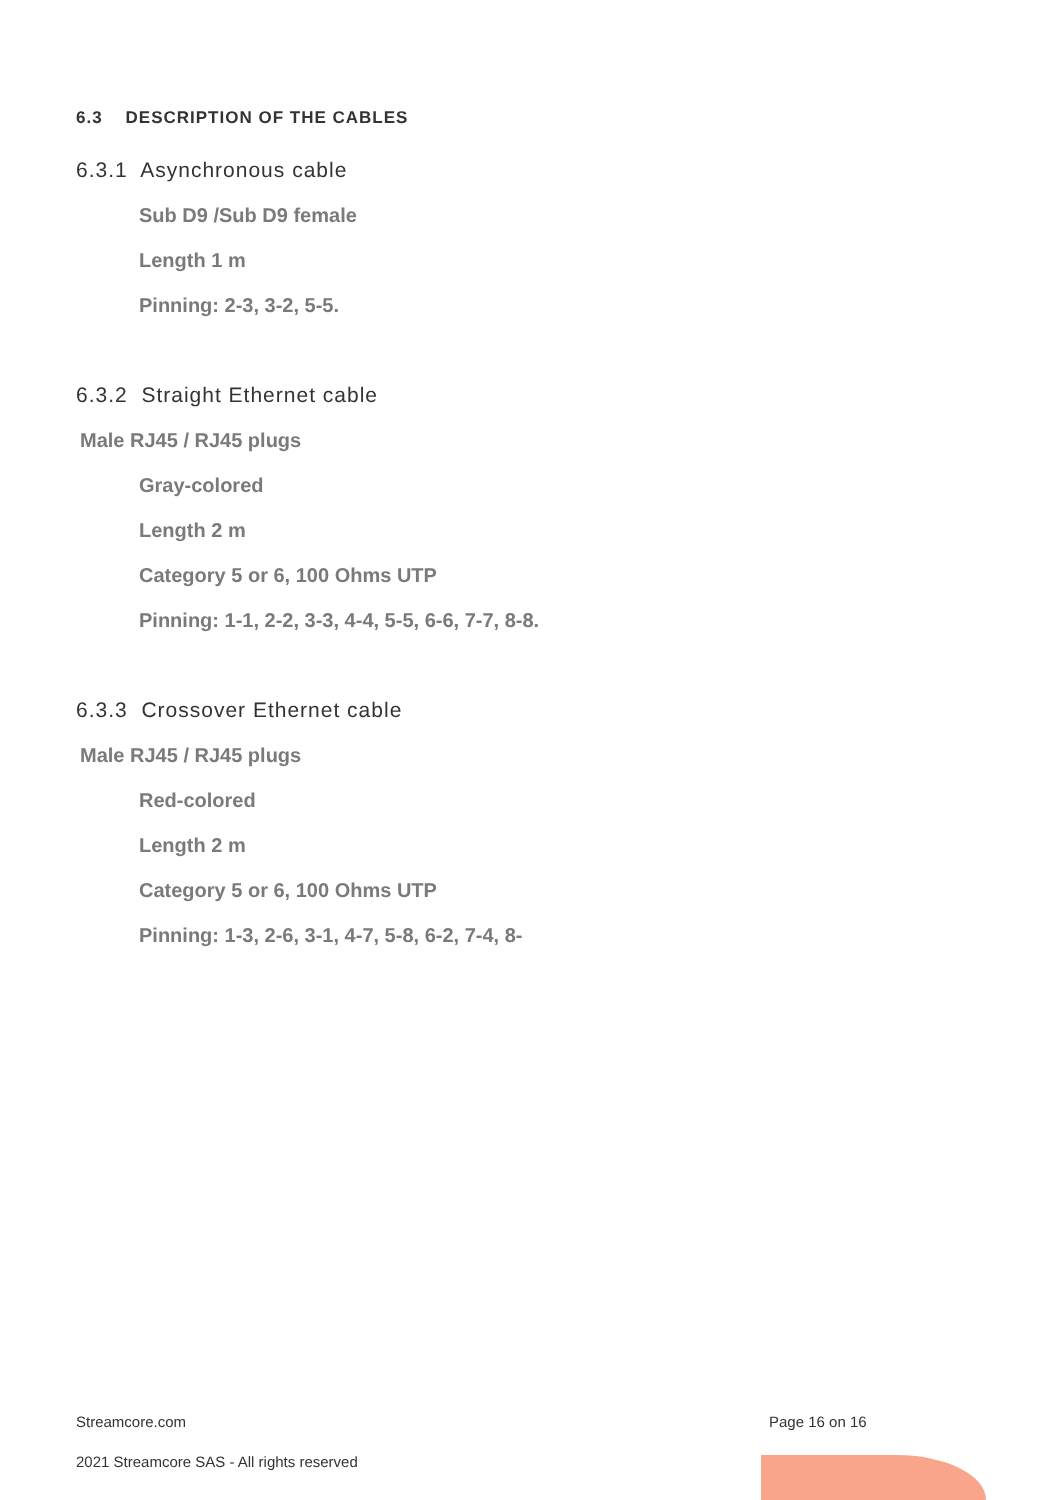6.3 DESCRIPTION OF THE CABLES
6.3.1 Asynchronous cable
Sub D9 /Sub D9 female
Length 1 m
Pinning: 2-3, 3-2, 5-5.
6.3.2 Straight Ethernet cable
Male RJ45 / RJ45 plugs
Gray-colored
Length 2 m
Category 5 or 6, 100 Ohms UTP
Pinning: 1-1, 2-2, 3-3, 4-4, 5-5, 6-6, 7-7, 8-8.
6.3.3 Crossover Ethernet cable
Male RJ45 / RJ45 plugs
Red-colored
Length 2 m
Category 5 or 6, 100 Ohms UTP
Pinning: 1-3, 2-6, 3-1, 4-7, 5-8, 6-2, 7-4, 8-
Streamcore.com Page 16 on 16
2021 Streamcore SAS - All rights reserved